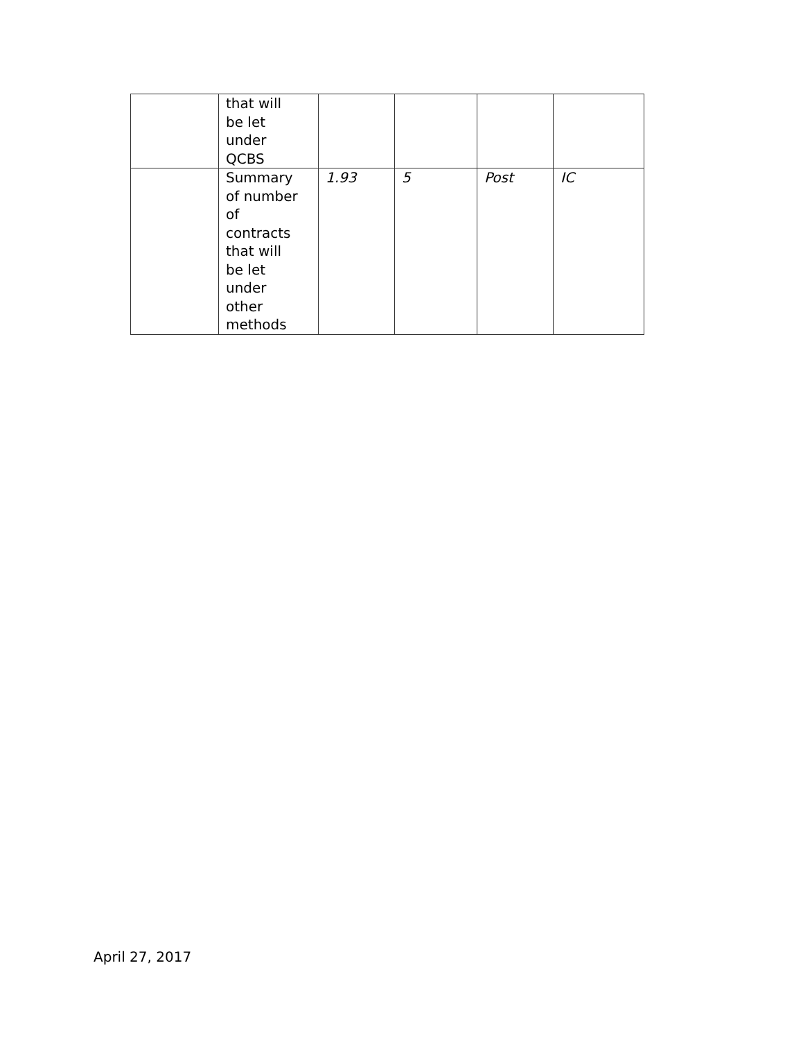| | that will be let under QCBS | | | | |
| | Summary of number of contracts that will be let under other methods | 1.93 | 5 | Post | IC |
April 27, 2017